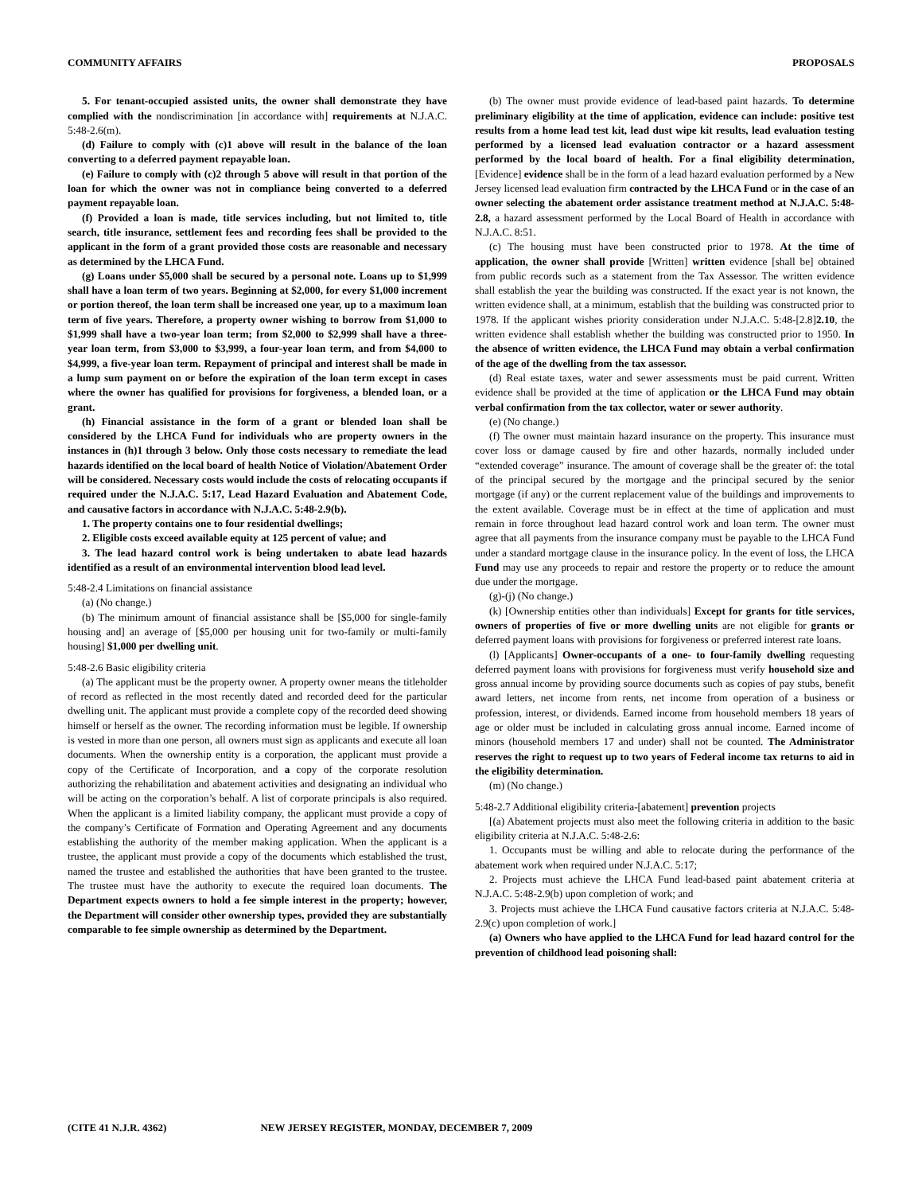COMMUNITY AFFAIRS PROPOSALS
5. For tenant-occupied assisted units, the owner shall demonstrate they have complied with the nondiscrimination [in accordance with] requirements at N.J.A.C. 5:48-2.6(m).
(d) Failure to comply with (c)1 above will result in the balance of the loan converting to a deferred payment repayable loan.
(e) Failure to comply with (c)2 through 5 above will result in that portion of the loan for which the owner was not in compliance being converted to a deferred payment repayable loan.
(f) Provided a loan is made, title services including, but not limited to, title search, title insurance, settlement fees and recording fees shall be provided to the applicant in the form of a grant provided those costs are reasonable and necessary as determined by the LHCA Fund.
(g) Loans under $5,000 shall be secured by a personal note. Loans up to $1,999 shall have a loan term of two years. Beginning at $2,000, for every $1,000 increment or portion thereof, the loan term shall be increased one year, up to a maximum loan term of five years. Therefore, a property owner wishing to borrow from $1,000 to $1,999 shall have a two-year loan term; from $2,000 to $2,999 shall have a three-year loan term, from $3,000 to $3,999, a four-year loan term, and from $4,000 to $4,999, a five-year loan term. Repayment of principal and interest shall be made in a lump sum payment on or before the expiration of the loan term except in cases where the owner has qualified for provisions for forgiveness, a blended loan, or a grant.
(h) Financial assistance in the form of a grant or blended loan shall be considered by the LHCA Fund for individuals who are property owners in the instances in (h)1 through 3 below. Only those costs necessary to remediate the lead hazards identified on the local board of health Notice of Violation/Abatement Order will be considered. Necessary costs would include the costs of relocating occupants if required under the N.J.A.C. 5:17, Lead Hazard Evaluation and Abatement Code, and causative factors in accordance with N.J.A.C. 5:48-2.9(b).
1. The property contains one to four residential dwellings;
2. Eligible costs exceed available equity at 125 percent of value; and
3. The lead hazard control work is being undertaken to abate lead hazards identified as a result of an environmental intervention blood lead level.
5:48-2.4 Limitations on financial assistance
(a) (No change.)
(b) The minimum amount of financial assistance shall be [$5,000 for single-family housing and] an average of [$5,000 per housing unit for two-family or multi-family housing] $1,000 per dwelling unit.
5:48-2.6 Basic eligibility criteria
(a) The applicant must be the property owner. A property owner means the titleholder of record as reflected in the most recently dated and recorded deed for the particular dwelling unit. The applicant must provide a complete copy of the recorded deed showing himself or herself as the owner. The recording information must be legible. If ownership is vested in more than one person, all owners must sign as applicants and execute all loan documents. When the ownership entity is a corporation, the applicant must provide a copy of the Certificate of Incorporation, and a copy of the corporate resolution authorizing the rehabilitation and abatement activities and designating an individual who will be acting on the corporation’s behalf. A list of corporate principals is also required. When the applicant is a limited liability company, the applicant must provide a copy of the company’s Certificate of Formation and Operating Agreement and any documents establishing the authority of the member making application. When the applicant is a trustee, the applicant must provide a copy of the documents which established the trust, named the trustee and established the authorities that have been granted to the trustee. The trustee must have the authority to execute the required loan documents. The Department expects owners to hold a fee simple interest in the property; however, the Department will consider other ownership types, provided they are substantially comparable to fee simple ownership as determined by the Department.
(b) The owner must provide evidence of lead-based paint hazards. To determine preliminary eligibility at the time of application, evidence can include: positive test results from a home lead test kit, lead dust wipe kit results, lead evaluation testing performed by a licensed lead evaluation contractor or a hazard assessment performed by the local board of health. For a final eligibility determination, [Evidence] evidence shall be in the form of a lead hazard evaluation performed by a New Jersey licensed lead evaluation firm contracted by the LHCA Fund or in the case of an owner selecting the abatement order assistance treatment method at N.J.A.C. 5:48-2.8, a hazard assessment performed by the Local Board of Health in accordance with N.J.A.C. 8:51.
(c) The housing must have been constructed prior to 1978. At the time of application, the owner shall provide [Written] written evidence [shall be] obtained from public records such as a statement from the Tax Assessor. The written evidence shall establish the year the building was constructed. If the exact year is not known, the written evidence shall, at a minimum, establish that the building was constructed prior to 1978. If the applicant wishes priority consideration under N.J.A.C. 5:48-[2.8]2.10, the written evidence shall establish whether the building was constructed prior to 1950. In the absence of written evidence, the LHCA Fund may obtain a verbal confirmation of the age of the dwelling from the tax assessor.
(d) Real estate taxes, water and sewer assessments must be paid current. Written evidence shall be provided at the time of application or the LHCA Fund may obtain verbal confirmation from the tax collector, water or sewer authority.
(e) (No change.)
(f) The owner must maintain hazard insurance on the property. This insurance must cover loss or damage caused by fire and other hazards, normally included under “extended coverage” insurance. The amount of coverage shall be the greater of: the total of the principal secured by the mortgage and the principal secured by the senior mortgage (if any) or the current replacement value of the buildings and improvements to the extent available. Coverage must be in effect at the time of application and must remain in force throughout lead hazard control work and loan term. The owner must agree that all payments from the insurance company must be payable to the LHCA Fund under a standard mortgage clause in the insurance policy. In the event of loss, the LHCA Fund may use any proceeds to repair and restore the property or to reduce the amount due under the mortgage.
(g)-(j) (No change.)
(k) [Ownership entities other than individuals] Except for grants for title services, owners of properties of five or more dwelling units are not eligible for grants or deferred payment loans with provisions for forgiveness or preferred interest rate loans.
(l) [Applicants] Owner-occupants of a one- to four-family dwelling requesting deferred payment loans with provisions for forgiveness must verify household size and gross annual income by providing source documents such as copies of pay stubs, benefit award letters, net income from rents, net income from operation of a business or profession, interest, or dividends. Earned income from household members 18 years of age or older must be included in calculating gross annual income. Earned income of minors (household members 17 and under) shall not be counted. The Administrator reserves the right to request up to two years of Federal income tax returns to aid in the eligibility determination.
(m) (No change.)
5:48-2.7 Additional eligibility criteria-[abatement] prevention projects
[(a) Abatement projects must also meet the following criteria in addition to the basic eligibility criteria at N.J.A.C. 5:48-2.6:
1. Occupants must be willing and able to relocate during the performance of the abatement work when required under N.J.A.C. 5:17;
2. Projects must achieve the LHCA Fund lead-based paint abatement criteria at N.J.A.C. 5:48-2.9(b) upon completion of work; and
3. Projects must achieve the LHCA Fund causative factors criteria at N.J.A.C. 5:48-2.9(c) upon completion of work.]
(a) Owners who have applied to the LHCA Fund for lead hazard control for the prevention of childhood lead poisoning shall:
(CITE 41 N.J.R. 4362) NEW JERSEY REGISTER, MONDAY, DECEMBER 7, 2009